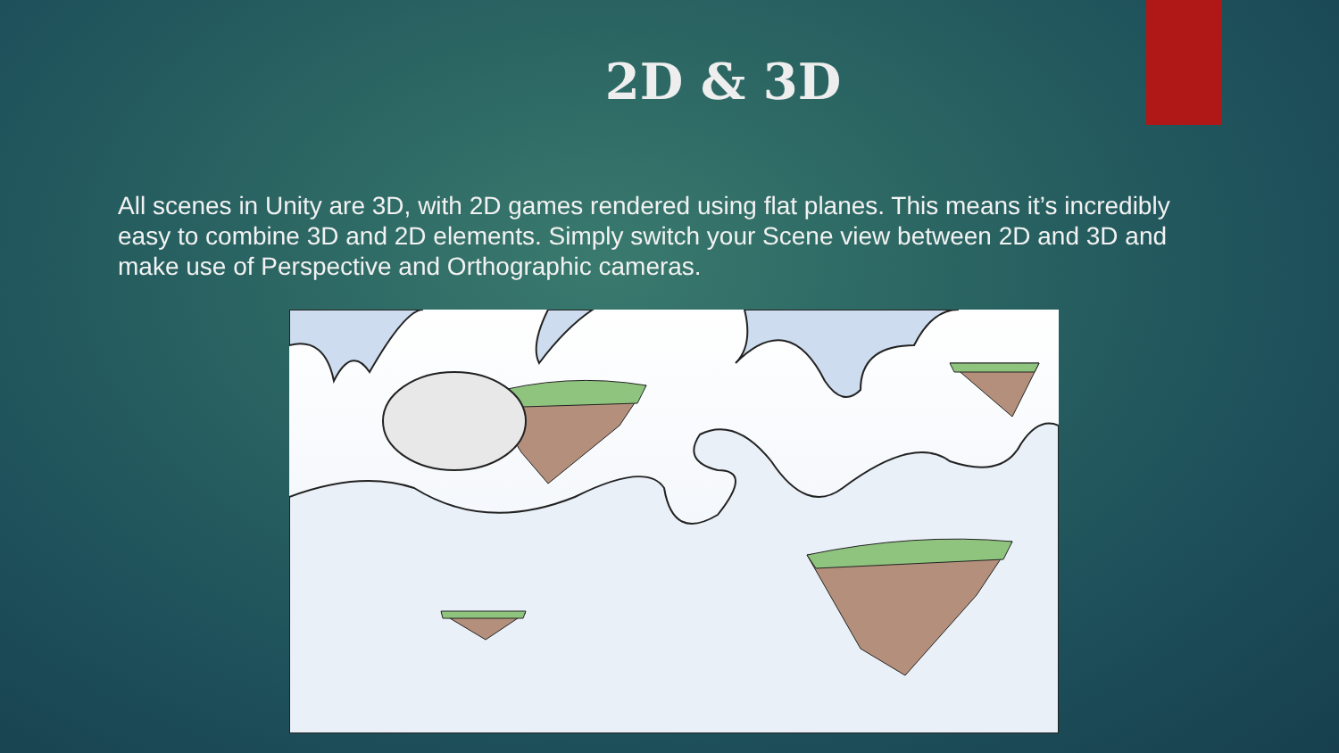2D & 3D
All scenes in Unity are 3D, with 2D games rendered using flat planes. This means it’s incredibly easy to combine 3D and 2D elements. Simply switch your Scene view between 2D and 3D and make use of Perspective and Orthographic cameras.